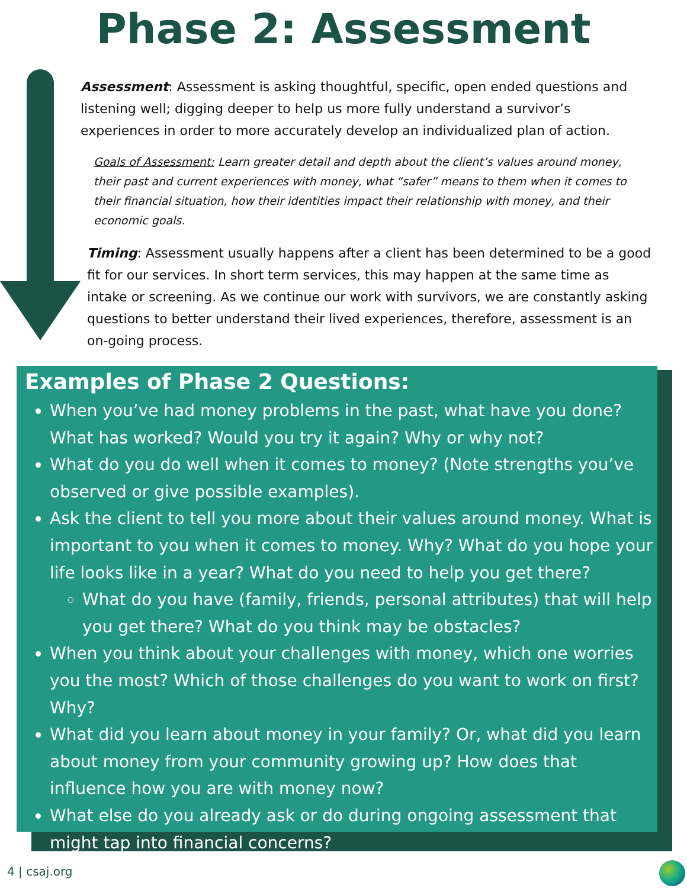Phase 2: Assessment
Assessment: Assessment is asking thoughtful, specific, open ended questions and listening well; digging deeper to help us more fully understand a survivor’s experiences in order to more accurately develop an individualized plan of action.
Goals of Assessment: Learn greater detail and depth about the client’s values around money, their past and current experiences with money, what “safer” means to them when it comes to their financial situation, how their identities impact their relationship with money, and their economic goals.
Timing: Assessment usually happens after a client has been determined to be a good fit for our services. In short term services, this may happen at the same time as intake or screening. As we continue our work with survivors, we are constantly asking questions to better understand their lived experiences, therefore, assessment is an on-going process.
Examples of Phase 2 Questions:
When you’ve had money problems in the past, what have you done? What has worked? Would you try it again? Why or why not?
What do you do well when it comes to money? (Note strengths you’ve observed or give possible examples).
Ask the client to tell you more about their values around money. What is important to you when it comes to money. Why? What do you hope your life looks like in a year? What do you need to help you get there?
What do you have (family, friends, personal attributes) that will help you get there? What do you think may be obstacles?
When you think about your challenges with money, which one worries you the most? Which of those challenges do you want to work on first? Why?
What did you learn about money in your family? Or, what did you learn about money from your community growing up? How does that influence how you are with money now?
What else do you already ask or do during ongoing assessment that might tap into financial concerns?
4 | csaj.org